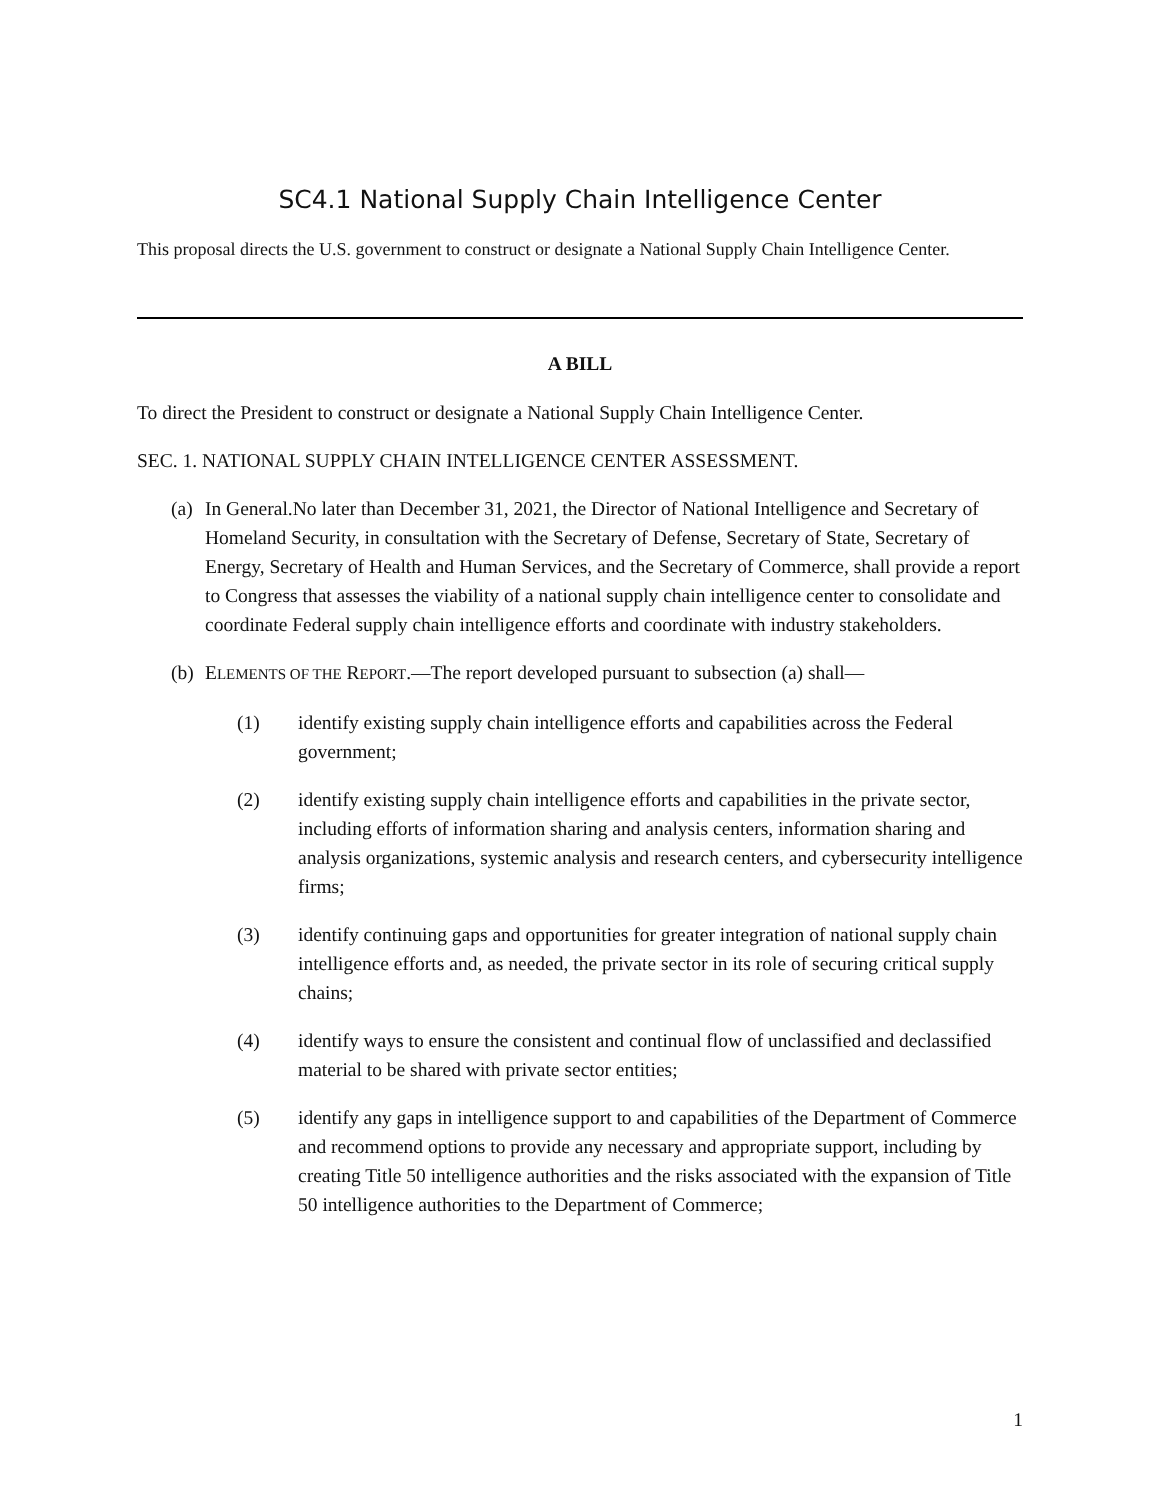SC4.1 National Supply Chain Intelligence Center
This proposal directs the U.S. government to construct or designate a National Supply Chain Intelligence Center.
A BILL
To direct the President to construct or designate a National Supply Chain Intelligence Center.
SEC. 1. NATIONAL SUPPLY CHAIN INTELLIGENCE CENTER ASSESSMENT.
(a) In General.No later than December 31, 2021, the Director of National Intelligence and Secretary of Homeland Security, in consultation with the Secretary of Defense, Secretary of State, Secretary of Energy, Secretary of Health and Human Services, and the Secretary of Commerce, shall provide a report to Congress that assesses the viability of a national supply chain intelligence center to consolidate and coordinate Federal supply chain intelligence efforts and coordinate with industry stakeholders.
(b) ELEMENTS OF THE REPORT.—The report developed pursuant to subsection (a) shall—
(1) identify existing supply chain intelligence efforts and capabilities across the Federal government;
(2) identify existing supply chain intelligence efforts and capabilities in the private sector, including efforts of information sharing and analysis centers, information sharing and analysis organizations, systemic analysis and research centers, and cybersecurity intelligence firms;
(3) identify continuing gaps and opportunities for greater integration of national supply chain intelligence efforts and, as needed, the private sector in its role of securing critical supply chains;
(4) identify ways to ensure the consistent and continual flow of unclassified and declassified material to be shared with private sector entities;
(5) identify any gaps in intelligence support to and capabilities of the Department of Commerce and recommend options to provide any necessary and appropriate support, including by creating Title 50 intelligence authorities and the risks associated with the expansion of Title 50 intelligence authorities to the Department of Commerce;
1